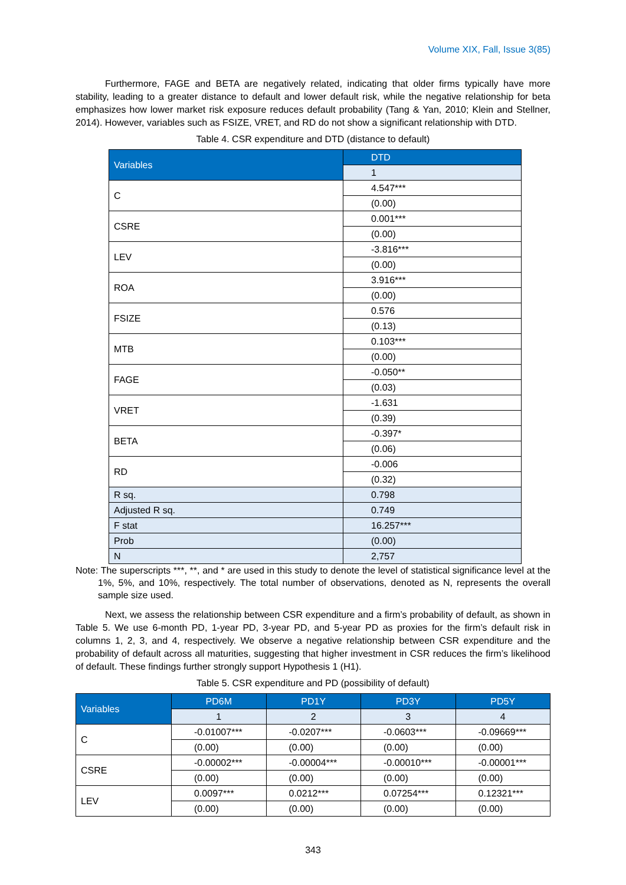Volume XIX, Fall, Issue 3(85)
Furthermore, FAGE and BETA are negatively related, indicating that older firms typically have more stability, leading to a greater distance to default and lower default risk, while the negative relationship for beta emphasizes how lower market risk exposure reduces default probability (Tang & Yan, 2010; Klein and Stellner, 2014). However, variables such as FSIZE, VRET, and RD do not show a significant relationship with DTD.
Table 4. CSR expenditure and DTD (distance to default)
| Variables | DTD |
| --- | --- |
| | 1 |
| C | 4.547*** |
| | (0.00) |
| CSRE | 0.001*** |
| | (0.00) |
| LEV | -3.816*** |
| | (0.00) |
| ROA | 3.916*** |
| | (0.00) |
| FSIZE | 0.576 |
| | (0.13) |
| MTB | 0.103*** |
| | (0.00) |
| FAGE | -0.050** |
| | (0.03) |
| VRET | -1.631 |
| | (0.39) |
| BETA | -0.397* |
| | (0.06) |
| RD | -0.006 |
| | (0.32) |
| R sq. | 0.798 |
| Adjusted R sq. | 0.749 |
| F stat | 16.257*** |
| Prob | (0.00) |
| N | 2,757 |
Note: The superscripts ***, **, and * are used in this study to denote the level of statistical significance level at the 1%, 5%, and 10%, respectively. The total number of observations, denoted as N, represents the overall sample size used.
Next, we assess the relationship between CSR expenditure and a firm’s probability of default, as shown in Table 5. We use 6-month PD, 1-year PD, 3-year PD, and 5-year PD as proxies for the firm’s default risk in columns 1, 2, 3, and 4, respectively. We observe a negative relationship between CSR expenditure and the probability of default across all maturities, suggesting that higher investment in CSR reduces the firm’s likelihood of default. These findings further strongly support Hypothesis 1 (H1).
Table 5. CSR expenditure and PD (possibility of default)
| Variables | PD6M | PD1Y | PD3Y | PD5Y |
| --- | --- | --- | --- | --- |
| | 1 | 2 | 3 | 4 |
| C | -0.01007*** | -0.0207*** | -0.0603*** | -0.09669*** |
| | (0.00) | (0.00) | (0.00) | (0.00) |
| CSRE | -0.00002*** | -0.00004*** | -0.00010*** | -0.00001*** |
| | (0.00) | (0.00) | (0.00) | (0.00) |
| LEV | 0.0097*** | 0.0212*** | 0.07254*** | 0.12321*** |
| | (0.00) | (0.00) | (0.00) | (0.00) |
343